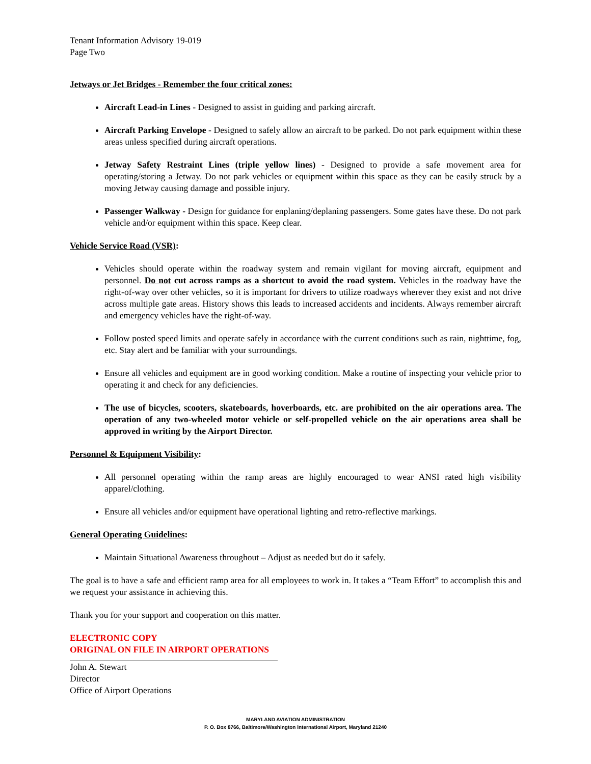Tenant Information Advisory 19-019
Page Two
Jetways or Jet Bridges - Remember the four critical zones:
Aircraft Lead-in Lines - Designed to assist in guiding and parking aircraft.
Aircraft Parking Envelope - Designed to safely allow an aircraft to be parked. Do not park equipment within these areas unless specified during aircraft operations.
Jetway Safety Restraint Lines (triple yellow lines) - Designed to provide a safe movement area for operating/storing a Jetway. Do not park vehicles or equipment within this space as they can be easily struck by a moving Jetway causing damage and possible injury.
Passenger Walkway - Design for guidance for enplaning/deplaning passengers. Some gates have these. Do not park vehicle and/or equipment within this space. Keep clear.
Vehicle Service Road (VSR):
Vehicles should operate within the roadway system and remain vigilant for moving aircraft, equipment and personnel. Do not cut across ramps as a shortcut to avoid the road system. Vehicles in the roadway have the right-of-way over other vehicles, so it is important for drivers to utilize roadways wherever they exist and not drive across multiple gate areas. History shows this leads to increased accidents and incidents. Always remember aircraft and emergency vehicles have the right-of-way.
Follow posted speed limits and operate safely in accordance with the current conditions such as rain, nighttime, fog, etc. Stay alert and be familiar with your surroundings.
Ensure all vehicles and equipment are in good working condition. Make a routine of inspecting your vehicle prior to operating it and check for any deficiencies.
The use of bicycles, scooters, skateboards, hoverboards, etc. are prohibited on the air operations area. The operation of any two-wheeled motor vehicle or self-propelled vehicle on the air operations area shall be approved in writing by the Airport Director.
Personnel & Equipment Visibility:
All personnel operating within the ramp areas are highly encouraged to wear ANSI rated high visibility apparel/clothing.
Ensure all vehicles and/or equipment have operational lighting and retro-reflective markings.
General Operating Guidelines:
Maintain Situational Awareness throughout – Adjust as needed but do it safely.
The goal is to have a safe and efficient ramp area for all employees to work in. It takes a “Team Effort” to accomplish this and we request your assistance in achieving this.
Thank you for your support and cooperation on this matter.
ELECTRONIC COPY
ORIGINAL ON FILE IN AIRPORT OPERATIONS
John A. Stewart
Director
Office of Airport Operations
MARYLAND AVIATION ADMINISTRATION
P. O. Box 8766, Baltimore/Washington International Airport, Maryland 21240